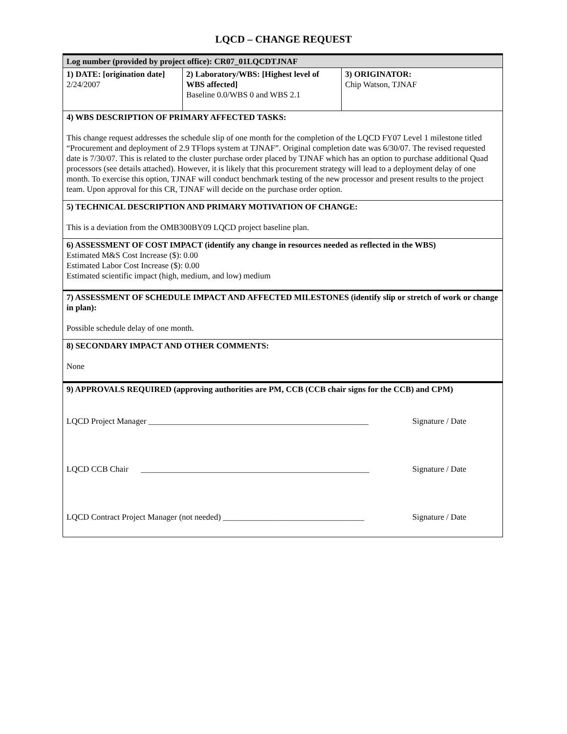LQCD – CHANGE REQUEST
| Log number (provided by project office): CR07_01LQCDTJNAF | | |
| 1) DATE: [origination date] 2/24/2007 | 2) Laboratory/WBS: [Highest level of WBS affected] Baseline 0.0/WBS 0 and WBS 2.1 | 3) ORIGINATOR: Chip Watson, TJNAF |
| 4) WBS DESCRIPTION OF PRIMARY AFFECTED TASKS: This change request addresses the schedule slip of one month for the completion of the LQCD FY07 Level 1 milestone titled “Procurement and deployment of 2.9 TFlops system at TJNAF”. Original completion date was 6/30/07. The revised requested date is 7/30/07. This is related to the cluster purchase order placed by TJNAF which has an option to purchase additional Quad processors (see details attached). However, it is likely that this procurement strategy will lead to a deployment delay of one month. To exercise this option, TJNAF will conduct benchmark testing of the new processor and present results to the project team. Upon approval for this CR, TJNAF will decide on the purchase order option. | | |
| 5) TECHNICAL DESCRIPTION AND PRIMARY MOTIVATION OF CHANGE: This is a deviation from the OMB300BY09 LQCD project baseline plan. | | |
| 6) ASSESSMENT OF COST IMPACT (identify any change in resources needed as reflected in the WBS) Estimated M&S Cost Increase ($): 0.00 Estimated Labor Cost Increase ($): 0.00 Estimated scientific impact (high, medium, and low) medium | | |
| 7) ASSESSMENT OF SCHEDULE IMPACT AND AFFECTED MILESTONES (identify slip or stretch of work or change in plan): Possible schedule delay of one month. | | |
| 8) SECONDARY IMPACT AND OTHER COMMENTS: None | | |
| 9) APPROVALS REQUIRED (approving authorities are PM, CCB (CCB chair signs for the CCB) and CPM) LQCD Project Manager _____________________________________________________ Signature / Date LQCD CCB Chair _______________________________________________________ Signature / Date LQCD Contract Project Manager (not needed) __________________________________ Signature / Date | | |